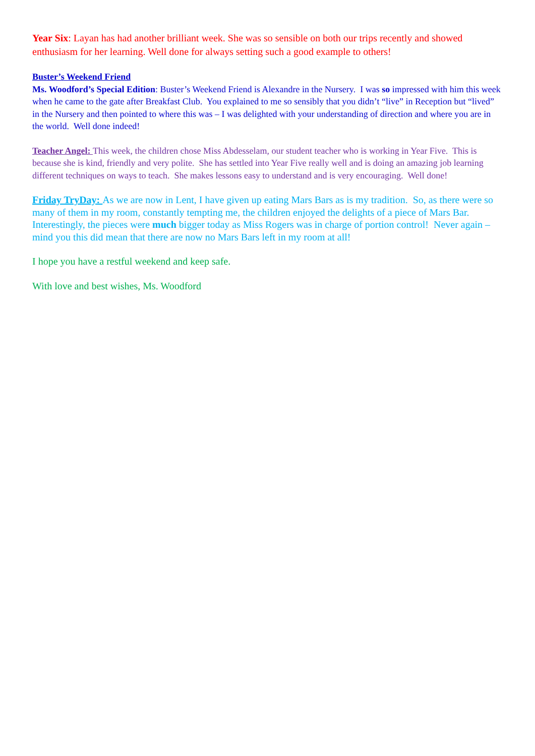Year Six: Layan has had another brilliant week. She was so sensible on both our trips recently and showed enthusiasm for her learning. Well done for always setting such a good example to others!
Buster’s Weekend Friend
Ms. Woodford’s Special Edition: Buster’s Weekend Friend is Alexandre in the Nursery. I was so impressed with him this week when he came to the gate after Breakfast Club. You explained to me so sensibly that you didn’t “live” in Reception but “lived” in the Nursery and then pointed to where this was – I was delighted with your understanding of direction and where you are in the world. Well done indeed!
Teacher Angel: This week, the children chose Miss Abdesselam, our student teacher who is working in Year Five. This is because she is kind, friendly and very polite. She has settled into Year Five really well and is doing an amazing job learning different techniques on ways to teach. She makes lessons easy to understand and is very encouraging. Well done!
Friday TryDay: As we are now in Lent, I have given up eating Mars Bars as is my tradition. So, as there were so many of them in my room, constantly tempting me, the children enjoyed the delights of a piece of Mars Bar. Interestingly, the pieces were much bigger today as Miss Rogers was in charge of portion control! Never again – mind you this did mean that there are now no Mars Bars left in my room at all!
I hope you have a restful weekend and keep safe.
With love and best wishes, Ms. Woodford